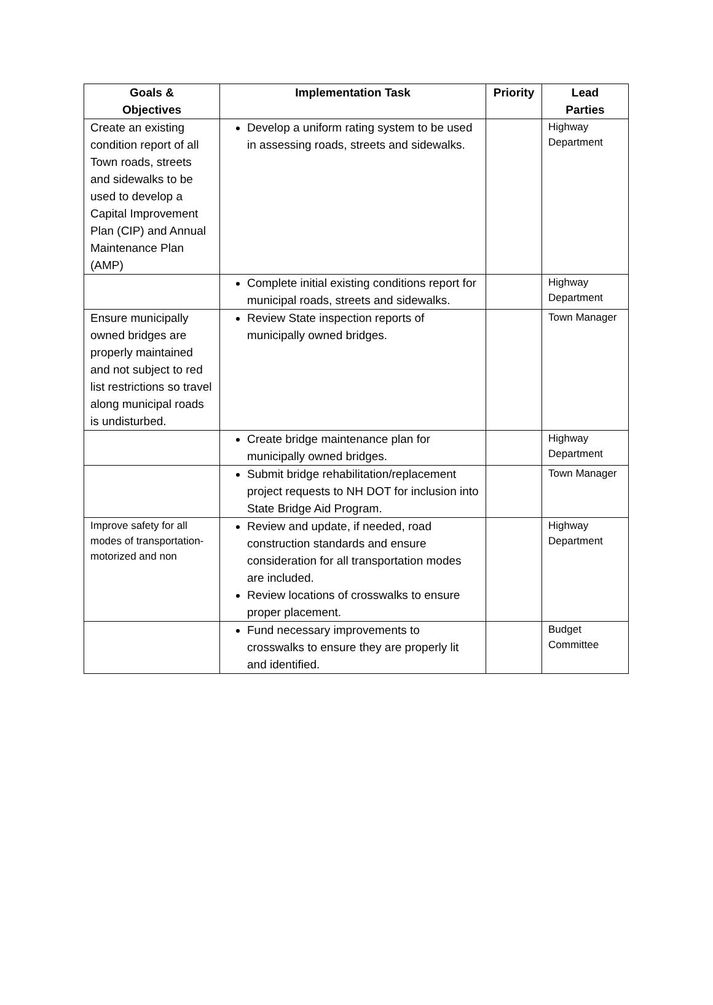| Goals & Objectives | Implementation Task | Priority | Lead Parties |
| --- | --- | --- | --- |
| Create an existing condition report of all Town roads, streets and sidewalks to be used to develop a Capital Improvement Plan (CIP) and Annual Maintenance Plan (AMP) | Develop a uniform rating system to be used in assessing roads, streets and sidewalks. | | Highway Department |
| | Complete initial existing conditions report for municipal roads, streets and sidewalks. | | Highway Department |
| Ensure municipally owned bridges are properly maintained and not subject to red list restrictions so travel along municipal roads is undisturbed. | Review State inspection reports of municipally owned bridges. | | Town Manager |
| | Create bridge maintenance plan for municipally owned bridges. | | Highway Department |
| | Submit bridge rehabilitation/replacement project requests to NH DOT for inclusion into State Bridge Aid Program. | | Town Manager |
| Improve safety for all modes of transportation- motorized and non | Review and update, if needed, road construction standards and ensure consideration for all transportation modes are included. Review locations of crosswalks to ensure proper placement. | | Highway Department |
| | Fund necessary improvements to crosswalks to ensure they are properly lit and identified. | | Budget Committee |